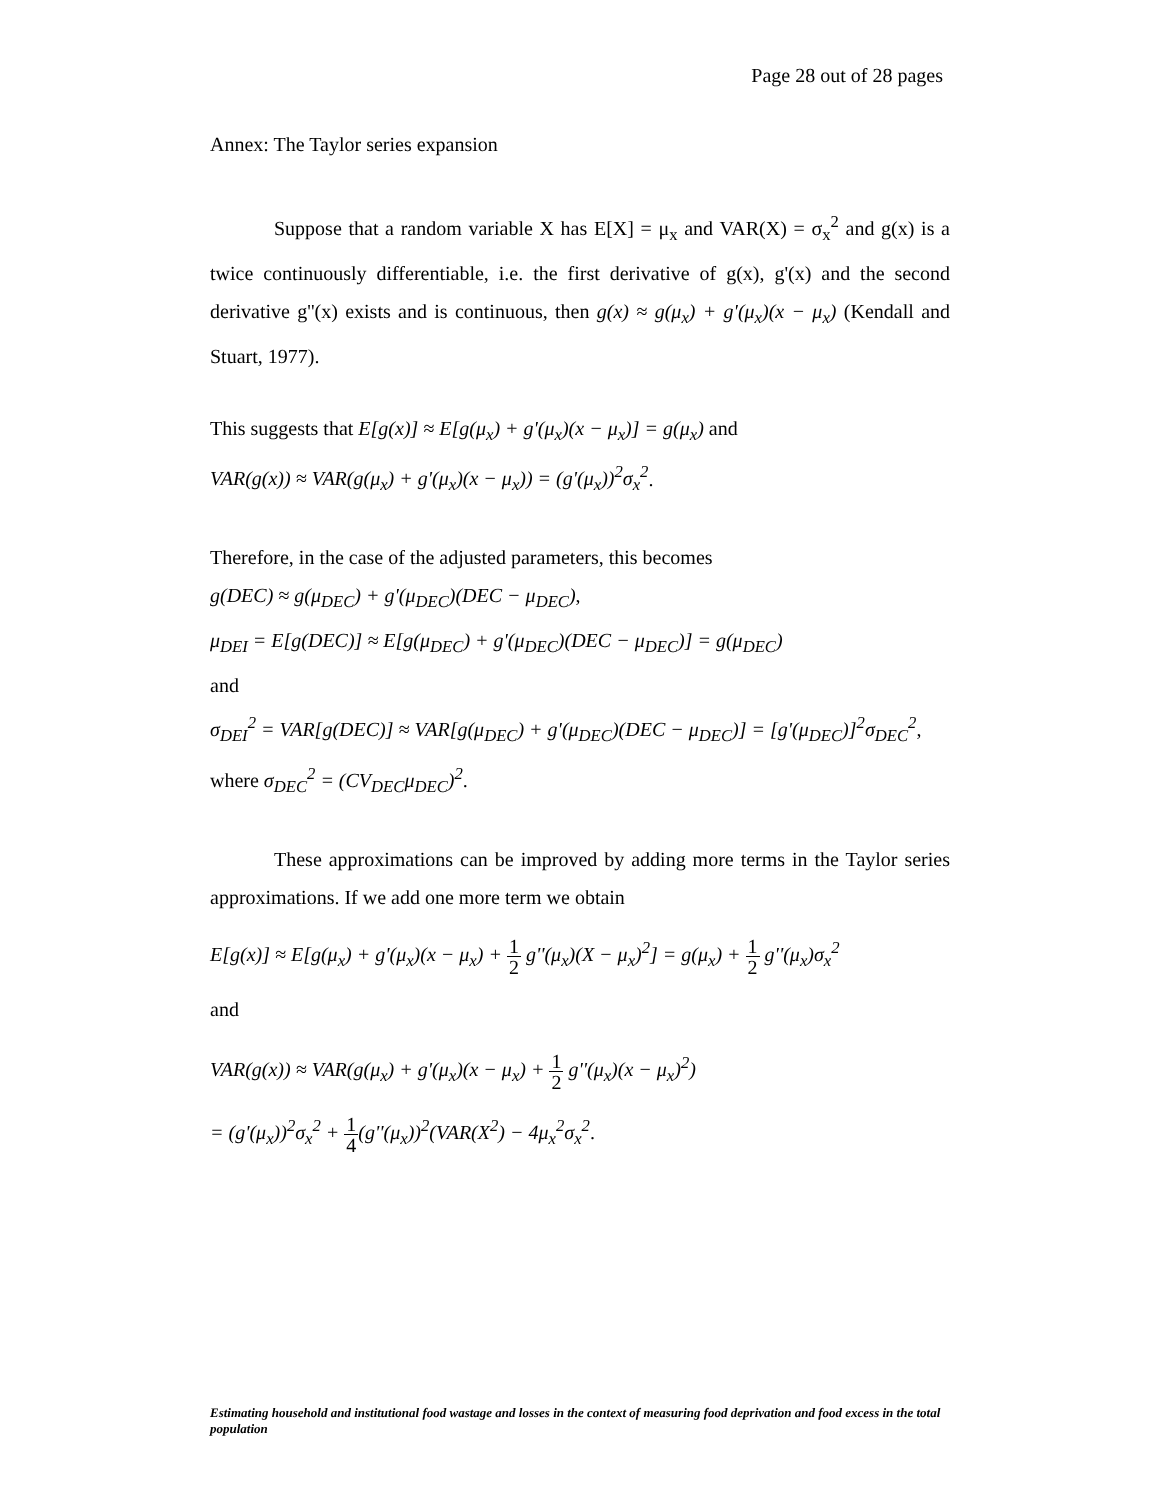Page 28 out of 28 pages
Annex: The Taylor series expansion
Suppose that a random variable X has E[X] = μ<sub>x</sub> and VAR(X) = σ<sub>x</sub><sup>2</sup> and g(x) is a twice continuously differentiable, i.e. the first derivative of g(x), g'(x) and the second derivative g''(x) exists and is continuous, then g(x) ≈ g(μ<sub>x</sub>) + g'(μ<sub>x</sub>)(x − μ<sub>x</sub>) (Kendall and Stuart, 1977).
This suggests that E[g(x)] ≈ E[g(μ<sub>x</sub>) + g'(μ<sub>x</sub>)(x − μ<sub>x</sub>)] = g(μ<sub>x</sub>) and
VAR(g(x)) ≈ VAR(g(μ<sub>x</sub>) + g'(μ<sub>x</sub>)(x − μ<sub>x</sub>)) = (g'(μ<sub>x</sub>))<sup>2</sup>σ<sub>x</sub><sup>2</sup>.
Therefore, in the case of the adjusted parameters, this becomes
g(DEC) ≈ g(μ<sub>DEC</sub>) + g'(μ<sub>DEC</sub>)(DEC − μ<sub>DEC</sub>),
μ<sub>DEI</sub> = E[g(DEC)] ≈ E[g(μ<sub>DEC</sub>) + g'(μ<sub>DEC</sub>)(DEC − μ<sub>DEC</sub>)] = g(μ<sub>DEC</sub>)
and
σ<sub>DEI</sub><sup>2</sup> = VAR[g(DEC)] ≈ VAR[g(μ<sub>DEC</sub>) + g'(μ<sub>DEC</sub>)(DEC − μ<sub>DEC</sub>)] = [g'(μ<sub>DEC</sub>)]<sup>2</sup>σ<sub>DEC</sub><sup>2</sup>,
where σ<sub>DEC</sub><sup>2</sup> = (CV<sub>DEC</sub>μ<sub>DEC</sub>)<sup>2</sup>.
These approximations can be improved by adding more terms in the Taylor series approximations. If we add one more term we obtain
E[g(x)] ≈ E[g(μ<sub>x</sub>) + g'(μ<sub>x</sub>)(x − μ<sub>x</sub>) + 1 2 g''(μ<sub>x</sub>)(X − μ<sub>x</sub>)<sup>2</sup>] = g(μ<sub>x</sub>) + 1 2 g''(μ<sub>x</sub>)σ<sub>x</sub><sup>2</sup>
and
VAR(g(x)) ≈ VAR(g(μ<sub>x</sub>) + g'(μ<sub>x</sub>)(x − μ<sub>x</sub>) + 1 2 g''(μ<sub>x</sub>)(x − μ<sub>x</sub>)<sup>2</sup>)
= (g'(μ<sub>x</sub>))<sup>2</sup>σ<sub>x</sub><sup>2</sup> + 1 4(g''(μ<sub>x</sub>))<sup>2</sup>(VAR(X<sup>2</sup>) − 4μ<sub>x</sub><sup>2</sup>σ<sub>x</sub><sup>2</sup>.
Estimating household and institutional food wastage and losses in the context of measuring food deprivation and food excess in the total population